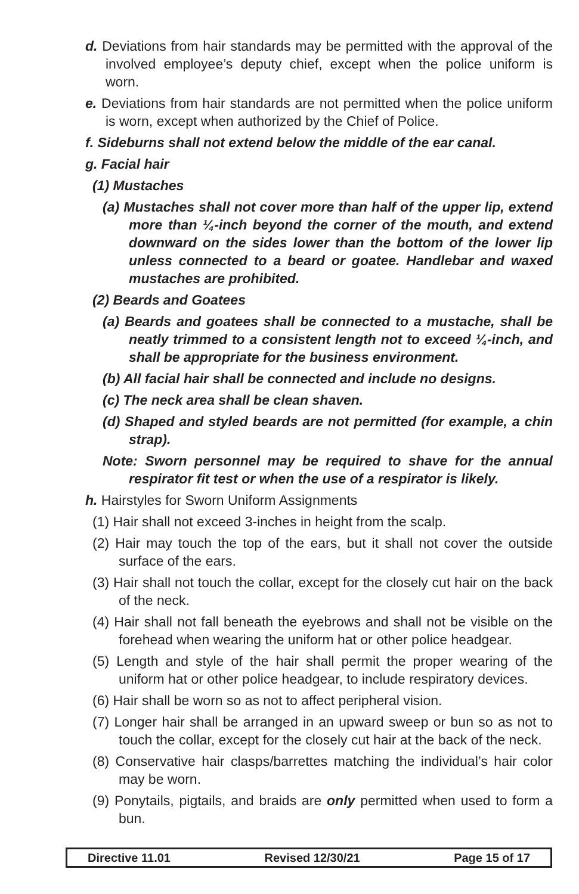d. Deviations from hair standards may be permitted with the approval of the involved employee’s deputy chief, except when the police uniform is worn.
e. Deviations from hair standards are not permitted when the police uniform is worn, except when authorized by the Chief of Police.
f. Sideburns shall not extend below the middle of the ear canal.
g. Facial hair
(1) Mustaches
(a) Mustaches shall not cover more than half of the upper lip, extend more than ¼-inch beyond the corner of the mouth, and extend downward on the sides lower than the bottom of the lower lip unless connected to a beard or goatee. Handlebar and waxed mustaches are prohibited.
(2) Beards and Goatees
(a) Beards and goatees shall be connected to a mustache, shall be neatly trimmed to a consistent length not to exceed ¼-inch, and shall be appropriate for the business environment.
(b) All facial hair shall be connected and include no designs.
(c) The neck area shall be clean shaven.
(d) Shaped and styled beards are not permitted (for example, a chin strap).
Note: Sworn personnel may be required to shave for the annual respirator fit test or when the use of a respirator is likely.
h. Hairstyles for Sworn Uniform Assignments
(1) Hair shall not exceed 3-inches in height from the scalp.
(2) Hair may touch the top of the ears, but it shall not cover the outside surface of the ears.
(3) Hair shall not touch the collar, except for the closely cut hair on the back of the neck.
(4) Hair shall not fall beneath the eyebrows and shall not be visible on the forehead when wearing the uniform hat or other police headgear.
(5) Length and style of the hair shall permit the proper wearing of the uniform hat or other police headgear, to include respiratory devices.
(6) Hair shall be worn so as not to affect peripheral vision.
(7) Longer hair shall be arranged in an upward sweep or bun so as not to touch the collar, except for the closely cut hair at the back of the neck.
(8) Conservative hair clasps/barrettes matching the individual’s hair color may be worn.
(9) Ponytails, pigtails, and braids are only permitted when used to form a bun.
Directive 11.01 Revised 12/30/21 Page 15 of 17